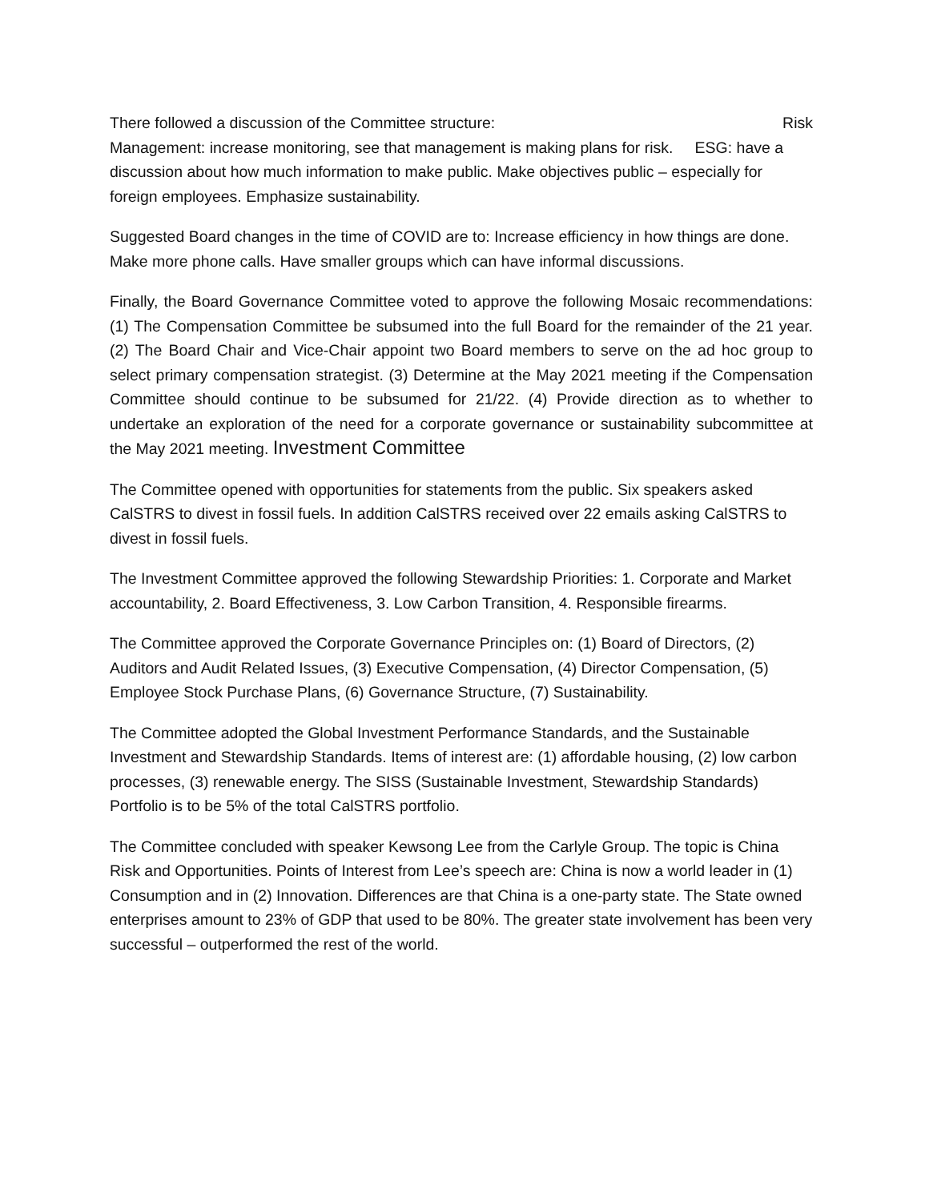There followed a discussion of the Committee structure: Risk
Management: increase monitoring, see that management is making plans for risk. ESG: have a discussion about how much information to make public. Make objectives public – especially for foreign employees. Emphasize sustainability.
Suggested Board changes in the time of COVID are to: Increase efficiency in how things are done. Make more phone calls. Have smaller groups which can have informal discussions.
Finally, the Board Governance Committee voted to approve the following Mosaic recommendations: (1) The Compensation Committee be subsumed into the full Board for the remainder of the 21 year. (2) The Board Chair and Vice-Chair appoint two Board members to serve on the ad hoc group to select primary compensation strategist. (3) Determine at the May 2021 meeting if the Compensation Committee should continue to be subsumed for 21/22. (4) Provide direction as to whether to undertake an exploration of the need for a corporate governance or sustainability subcommittee at the May 2021 meeting. Investment Committee
The Committee opened with opportunities for statements from the public. Six speakers asked CalSTRS to divest in fossil fuels. In addition CalSTRS received over 22 emails asking CalSTRS to divest in fossil fuels.
The Investment Committee approved the following Stewardship Priorities: 1. Corporate and Market accountability, 2. Board Effectiveness, 3. Low Carbon Transition, 4. Responsible firearms.
The Committee approved the Corporate Governance Principles on: (1) Board of Directors, (2) Auditors and Audit Related Issues, (3) Executive Compensation, (4) Director Compensation, (5) Employee Stock Purchase Plans, (6) Governance Structure, (7) Sustainability.
The Committee adopted the Global Investment Performance Standards, and the Sustainable Investment and Stewardship Standards. Items of interest are: (1) affordable housing, (2) low carbon processes, (3) renewable energy. The SISS (Sustainable Investment, Stewardship Standards) Portfolio is to be 5% of the total CalSTRS portfolio.
The Committee concluded with speaker Kewsong Lee from the Carlyle Group. The topic is China Risk and Opportunities. Points of Interest from Lee’s speech are: China is now a world leader in (1) Consumption and in (2) Innovation. Differences are that China is a one-party state. The State owned enterprises amount to 23% of GDP that used to be 80%. The greater state involvement has been very successful – outperformed the rest of the world.